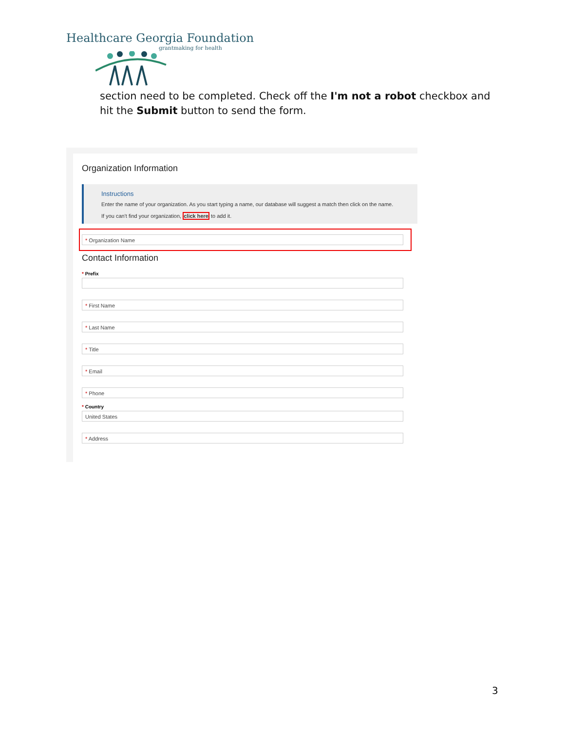Healthcare Georgia Foundation
grantmaking for health
section need to be completed. Check off the I'm not a robot checkbox and hit the Submit button to send the form.
Organization Information
Instructions
Enter the name of your organization. As you start typing a name, our database will suggest a match then click on the name.
If you can't find your organization, click here to add it.
* Organization Name
Contact Information
* Prefix
* First Name
* Last Name
* Title
* Email
* Phone
* Country
United States
* Address
3